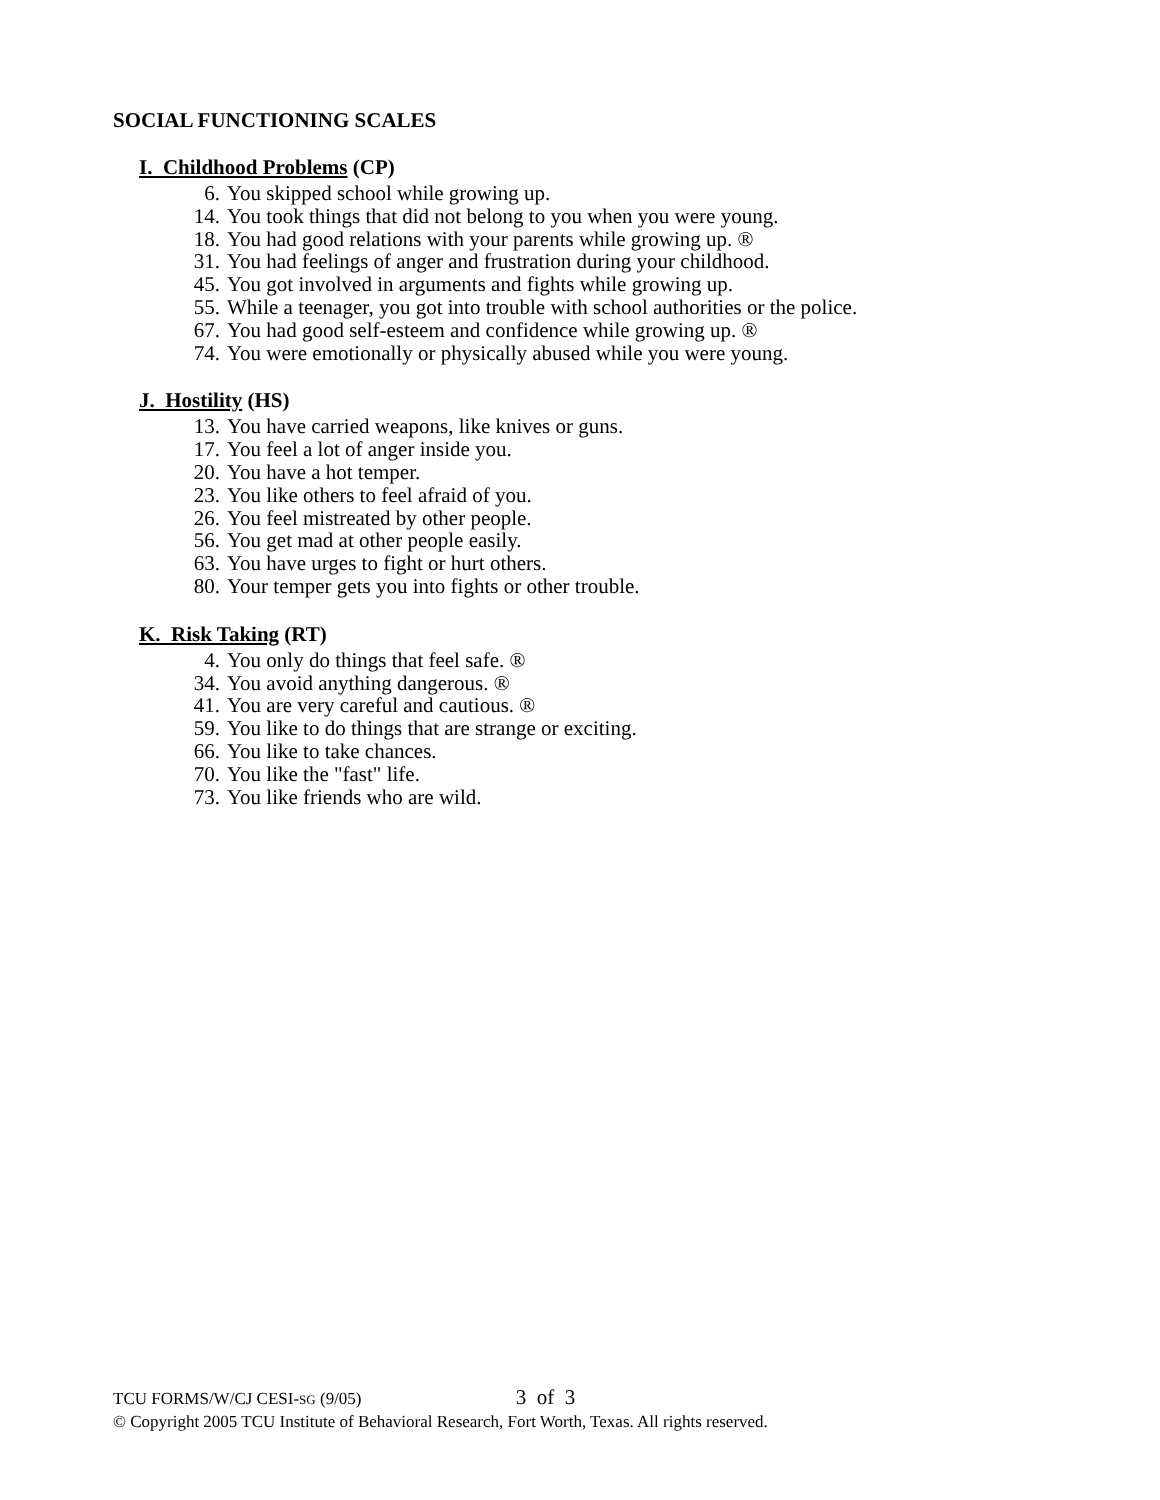SOCIAL FUNCTIONING SCALES
I. Childhood Problems (CP)
6. You skipped school while growing up.
14. You took things that did not belong to you when you were young.
18. You had good relations with your parents while growing up. ®
31. You had feelings of anger and frustration during your childhood.
45. You got involved in arguments and fights while growing up.
55. While a teenager, you got into trouble with school authorities or the police.
67. You had good self-esteem and confidence while growing up. ®
74. You were emotionally or physically abused while you were young.
J. Hostility (HS)
13. You have carried weapons, like knives or guns.
17. You feel a lot of anger inside you.
20. You have a hot temper.
23. You like others to feel afraid of you.
26. You feel mistreated by other people.
56. You get mad at other people easily.
63. You have urges to fight or hurt others.
80. Your temper gets you into fights or other trouble.
K. Risk Taking (RT)
4. You only do things that feel safe. ®
34. You avoid anything dangerous. ®
41. You are very careful and cautious. ®
59. You like to do things that are strange or exciting.
66. You like to take chances.
70. You like the "fast" life.
73. You like friends who are wild.
TCU FORMS/W/CJ CESI-SG (9/05) 3 of 3
© Copyright 2005 TCU Institute of Behavioral Research, Fort Worth, Texas. All rights reserved.